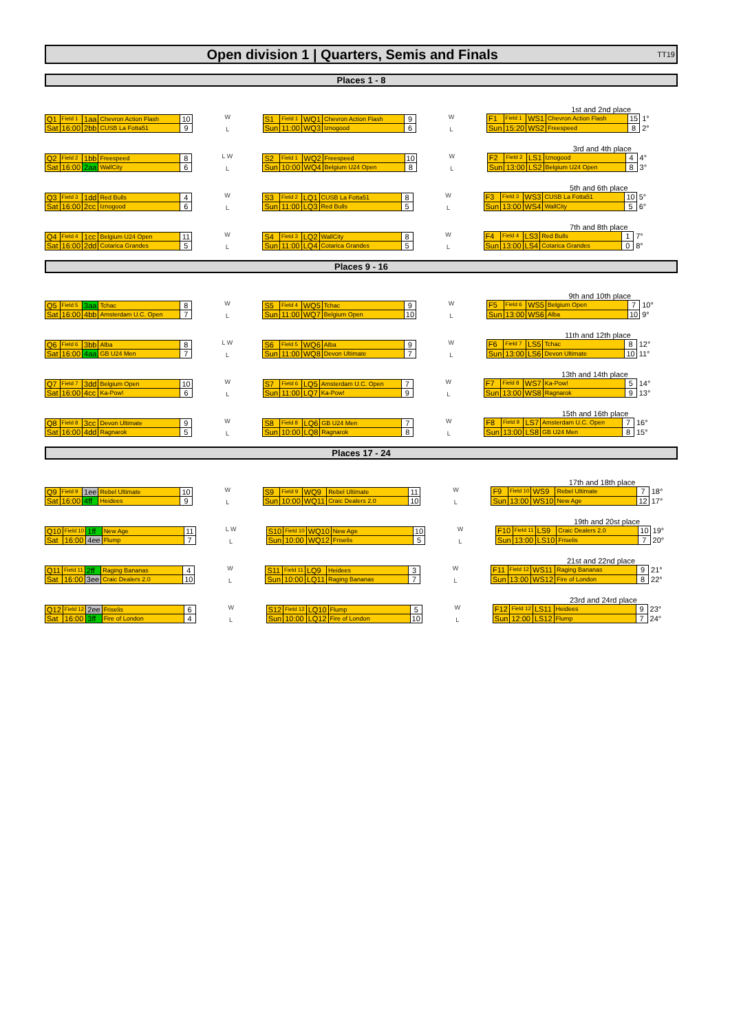Open division 1 | Quarters, Semis and Finals
TT19
Places 1 - 8
| Q1 | Field 1 | 1aa | Chevron Action Flash | 10 |
| Sat | 16:00 | 2bb | CUSB La Fotta51 | 9 |
W
L
| S1 | Field 1 | WQ1 | Chevron Action Flash | 9 |
| Sun | 11:00 | WQ3 | Iznogood | 6 |
W
L
1st and 2nd place
| F1 | Field 1 | WS1 | Chevron Action Flash | 15 |
| Sun | 15:20 | WS2 | Freespeed | 8 |
1°
2°
| Q2 | Field 2 | 1bb | Freespeed | 8 |
| Sat | 16:00 | 2aa | WallCity | 6 |
L W
L
| S2 | Field 1 | WQ2 | Freespeed | 10 |
| Sun | 10:00 | WQ4 | Belgium U24 Open | 8 |
W
L
3rd and 4th place
| F2 | Field 2 | LS1 | Iznogood | 4 |
| Sun | 13:00 | LS2 | Belgium U24 Open | 8 |
4°
3°
| Q3 | Field 3 | 1dd | Red Bulls | 4 |
| Sat | 16:00 | 2cc | Iznogood | 6 |
W
L
| S3 | Field 2 | LQ1 | CUSB La Fotta51 | 8 |
| Sun | 11:00 | LQ3 | Red Bulls | 5 |
W
L
5th and 6th place
| F3 | Field 3 | WS3 | CUSB La Fotta51 | 10 |
| Sun | 13:00 | WS4 | WallCity | 5 |
5°
6°
| Q4 | Field 4 | 1cc | Belgium U24 Open | 11 |
| Sat | 16:00 | 2dd | Cotarica Grandes | 5 |
W
L
| S4 | Field 3 | LQ2 | WallCity | 8 |
| Sun | 11:00 | LQ4 | Cotarica Grandes | 5 |
W
L
7th and 8th place
| F4 | Field 4 | LS3 | Red Bulls | 1 |
| Sun | 13:00 | LS4 | Cotarica Grandes | 0 |
7°
8°
Places 9 - 16
| Q5 | Field 5 | 3aa | Tchac | 8 |
| Sat | 16:00 | 4bb | Amsterdam U.C. Open | 7 |
W
L
| S5 | Field 4 | WQ5 | Tchac | 9 |
| Sun | 11:00 | WQ7 | Belgium Open | 10 |
W
L
9th and 10th place
| F5 | Field 6 | WS5 | Belgium Open | 7 |
| Sun | 13:00 | WS6 | Alba | 10 |
10°
9°
| Q6 | Field 6 | 3bb | Alba | 8 |
| Sat | 16:00 | 4aa | GB U24 Men | 7 |
L W
L
| S6 | Field 5 | WQ6 | Alba | 9 |
| Sun | 11:00 | WQ8 | Devon Ultimate | 7 |
W
L
11th and 12th place
| F6 | Field 7 | LS5 | Tchac | 8 |
| Sun | 13:00 | LS6 | Devon Ultimate | 10 |
12°
11°
| Q7 | Field 7 | 3dd | Belgium Open | 10 |
| Sat | 16:00 | 4cc | Ka-Pow! | 6 |
W
L
| S7 | Field 6 | LQ5 | Amsterdam U.C. Open | 7 |
| Sun | 11:00 | LQ7 | Ka-Pow! | 9 |
W
L
13th and 14th place
| F7 | Field 8 | WS7 | Ka-Pow! | 5 |
| Sun | 13:00 | WS8 | Ragnarok | 9 |
14°
13°
| Q8 | Field 8 | 3cc | Devon Ultimate | 9 |
| Sat | 16:00 | 4dd | Ragnarok | 5 |
W
L
| S8 | Field 8 | LQ6 | GB U24 Men | 7 |
| Sun | 10:00 | LQ8 | Ragnarok | 8 |
W
L
15th and 16th place
| F8 | Field 9 | LS7 | Amsterdam U.C. Open | 7 |
| Sun | 13:00 | LS8 | GB U24 Men | 8 |
16°
15°
Places 17 - 24
| Q9 | Field 9 | 1ee | Rebel Ultimate | 10 |
| Sat | 16:00 | 4ff | Heidees | 9 |
W
L
| S9 | Field 9 | WQ9 | Rebel Ultimate | 11 |
| Sun | 10:00 | WQ11 | Craic Dealers 2.0 | 10 |
W
L
17th and 18th place
| F9 | Field 10 | WS9 | Rebel Ultimate | 7 |
| Sun | 13:00 | WS10 | New Age | 12 |
18°
17°
| Q10 | Field 10 | 1ff | New Age | 11 |
| Sat | 16:00 | 4ee | Flump | 7 |
L W
L
| S10 | Field 10 | WQ10 | New Age | 10 |
| Sun | 10:00 | WQ12 | Friselis | 5 |
W
L
19th and 20st place
| F10 | Field 11 | LS9 | Craic Dealers 2.0 | 10 |
| Sun | 13:00 | LS10 | Friselis | 7 |
19°
20°
| Q11 | Field 11 | 2ff | Raging Bananas | 4 |
| Sat | 16:00 | 3ee | Craic Dealers 2.0 | 10 |
W
L
| S11 | Field 11 | LQ9 | Heidees | 3 |
| Sun | 10:00 | LQ11 | Raging Bananas | 7 |
W
L
21st and 22nd place
| F11 | Field 12 | WS11 | Raging Bananas | 9 |
| Sun | 13:00 | WS12 | Fire of London | 8 |
21°
22°
| Q12 | Field 12 | 2ee | Friselis | 6 |
| Sat | 16:00 | 3ff | Fire of London | 4 |
W
L
| S12 | Field 12 | LQ10 | Flump | 5 |
| Sun | 10:00 | LQ12 | Fire of London | 10 |
W
L
23rd and 24rd place
| F12 | Field 12 | LS11 | Heidees | 9 |
| Sun | 12:00 | LS12 | Flump | 7 |
23°
24°